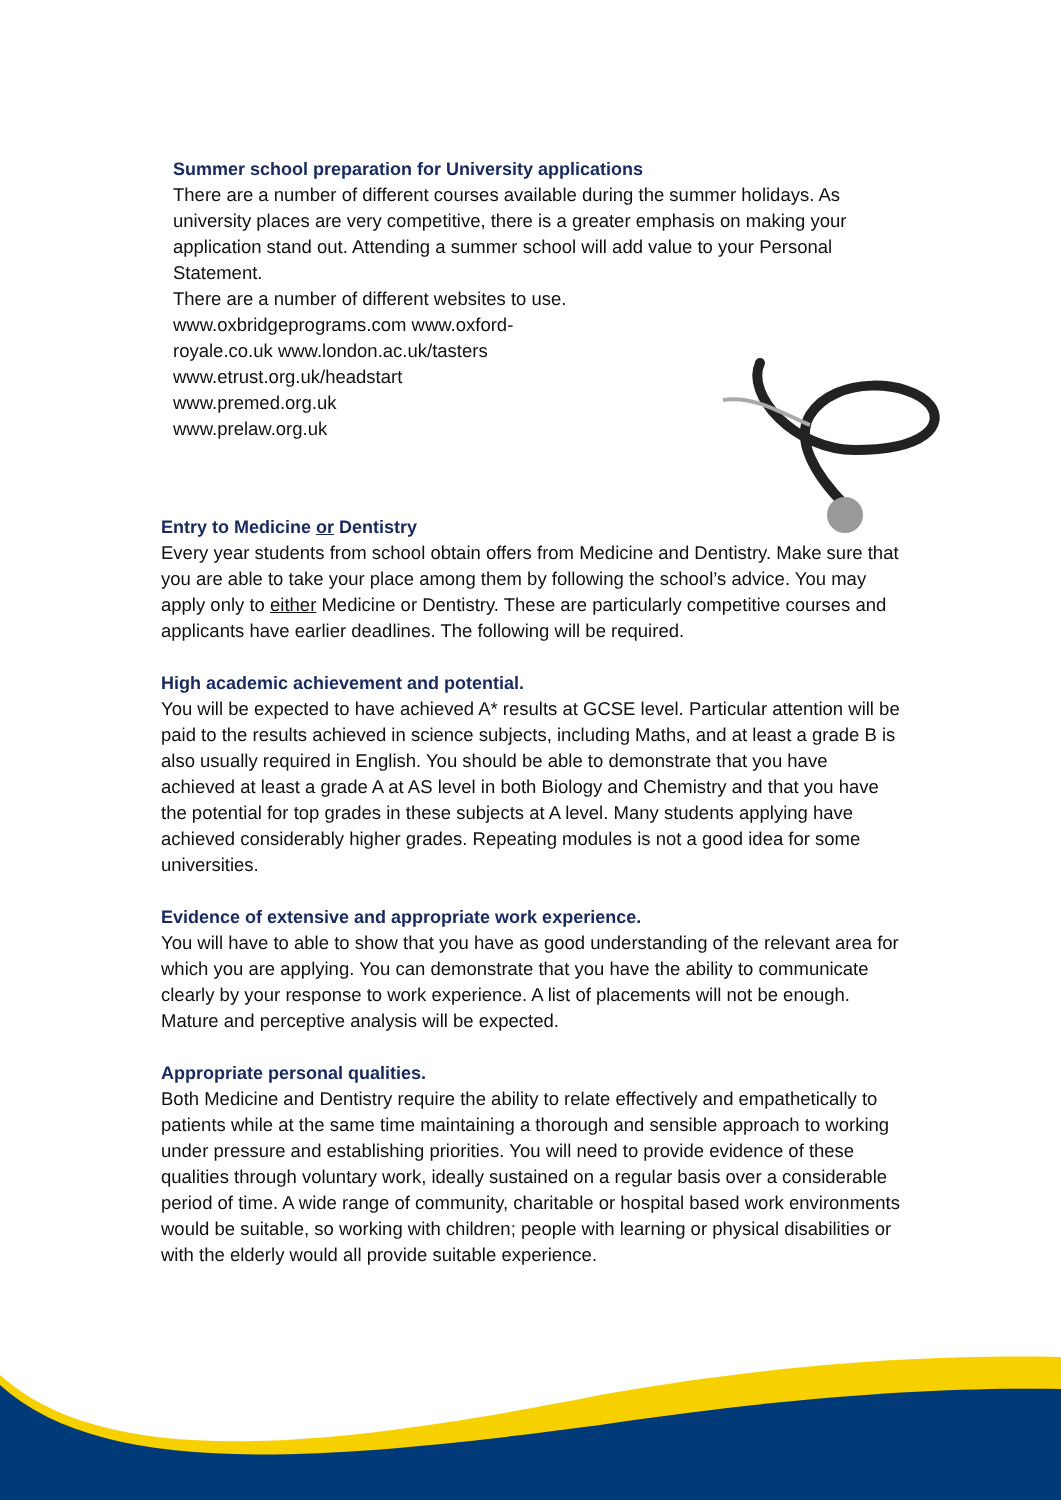Summer school preparation for University applications
There are a number of different courses available during the summer holidays. As university places are very competitive, there is a greater emphasis on making your application stand out. Attending a summer school will add value to your Personal Statement.
There are a number of different websites to use.
www.oxbridgeprograms.com www.oxford-
royale.co.uk www.london.ac.uk/tasters
www.etrust.org.uk/headstart
www.premed.org.uk
www.prelaw.org.uk
Entry to Medicine or Dentistry
Every year students from school obtain offers from Medicine and Dentistry. Make sure that you are able to take your place among them by following the school’s advice. You may apply only to either Medicine or Dentistry. These are particularly competitive courses and applicants have earlier deadlines. The following will be required.
High academic achievement and potential.
You will be expected to have achieved A* results at GCSE level. Particular attention will be paid to the results achieved in science subjects, including Maths, and at least a grade B is also usually required in English. You should be able to demonstrate that you have achieved at least a grade A at AS level in both Biology and Chemistry and that you have the potential for top grades in these subjects at A level. Many students applying have achieved considerably higher grades. Repeating modules is not a good idea for some universities.
Evidence of extensive and appropriate work experience.
You will have to able to show that you have as good understanding of the relevant area for which you are applying. You can demonstrate that you have the ability to communicate clearly by your response to work experience. A list of placements will not be enough. Mature and perceptive analysis will be expected.
Appropriate personal qualities.
Both Medicine and Dentistry require the ability to relate effectively and empathetically to patients while at the same time maintaining a thorough and sensible approach to working under pressure and establishing priorities. You will need to provide evidence of these qualities through voluntary work, ideally sustained on a regular basis over a considerable period of time. A wide range of community, charitable or hospital based work environments would be suitable, so working with children; people with learning or physical disabilities or with the elderly would all provide suitable experience.